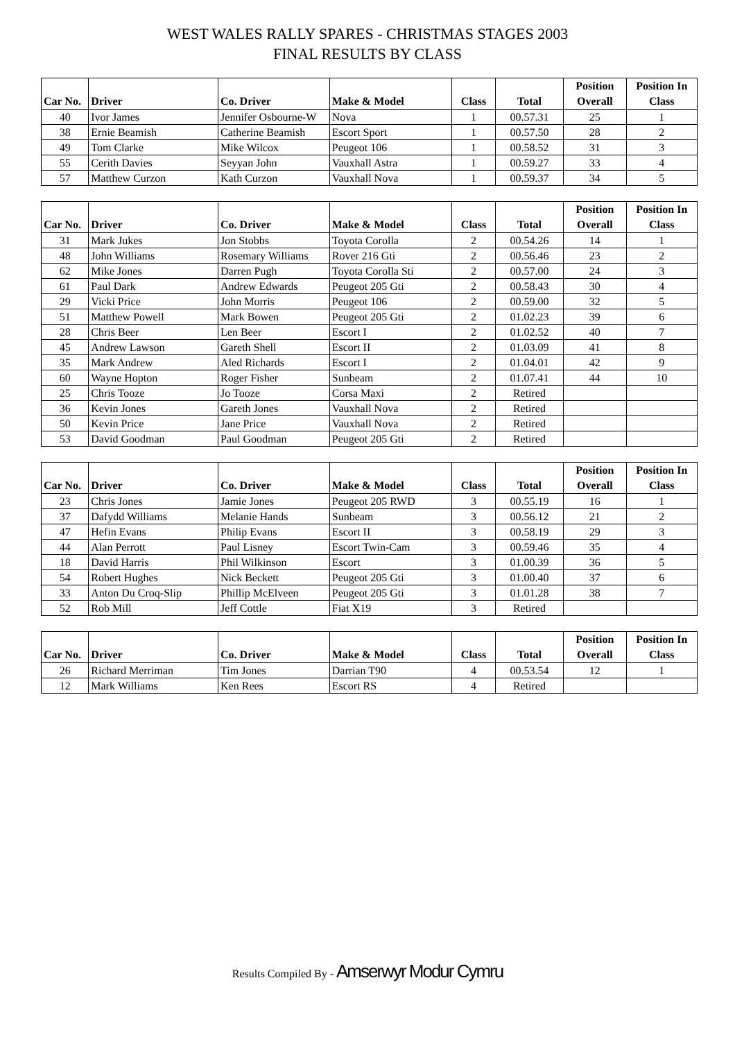WEST WALES RALLY SPARES - CHRISTMAS STAGES 2003
FINAL RESULTS BY CLASS
| Car No. | Driver | Co. Driver | Make & Model | Class | Total | Position Overall | Position In Class |
| --- | --- | --- | --- | --- | --- | --- | --- |
| 40 | Ivor James | Jennifer Osbourne-W | Nova | 1 | 00.57.31 | 25 | 1 |
| 38 | Ernie Beamish | Catherine Beamish | Escort Sport | 1 | 00.57.50 | 28 | 2 |
| 49 | Tom Clarke | Mike Wilcox | Peugeot 106 | 1 | 00.58.52 | 31 | 3 |
| 55 | Cerith Davies | Seyyan John | Vauxhall Astra | 1 | 00.59.27 | 33 | 4 |
| 57 | Matthew Curzon | Kath Curzon | Vauxhall Nova | 1 | 00.59.37 | 34 | 5 |
| Car No. | Driver | Co. Driver | Make & Model | Class | Total | Position Overall | Position In Class |
| --- | --- | --- | --- | --- | --- | --- | --- |
| 31 | Mark Jukes | Jon Stobbs | Toyota Corolla | 2 | 00.54.26 | 14 | 1 |
| 48 | John Williams | Rosemary Williams | Rover 216 Gti | 2 | 00.56.46 | 23 | 2 |
| 62 | Mike Jones | Darren Pugh | Toyota Corolla Sti | 2 | 00.57.00 | 24 | 3 |
| 61 | Paul Dark | Andrew Edwards | Peugeot 205 Gti | 2 | 00.58.43 | 30 | 4 |
| 29 | Vicki Price | John Morris | Peugeot 106 | 2 | 00.59.00 | 32 | 5 |
| 51 | Matthew Powell | Mark Bowen | Peugeot 205 Gti | 2 | 01.02.23 | 39 | 6 |
| 28 | Chris Beer | Len Beer | Escort I | 2 | 01.02.52 | 40 | 7 |
| 45 | Andrew Lawson | Gareth Shell | Escort II | 2 | 01.03.09 | 41 | 8 |
| 35 | Mark Andrew | Aled Richards | Escort I | 2 | 01.04.01 | 42 | 9 |
| 60 | Wayne Hopton | Roger Fisher | Sunbeam | 2 | 01.07.41 | 44 | 10 |
| 25 | Chris Tooze | Jo Tooze | Corsa Maxi | 2 | Retired | | |
| 36 | Kevin Jones | Gareth Jones | Vauxhall Nova | 2 | Retired | | |
| 50 | Kevin Price | Jane Price | Vauxhall Nova | 2 | Retired | | |
| 53 | David Goodman | Paul Goodman | Peugeot 205 Gti | 2 | Retired | | |
| Car No. | Driver | Co. Driver | Make & Model | Class | Total | Position Overall | Position In Class |
| --- | --- | --- | --- | --- | --- | --- | --- |
| 23 | Chris Jones | Jamie Jones | Peugeot 205 RWD | 3 | 00.55.19 | 16 | 1 |
| 37 | Dafydd Williams | Melanie Hands | Sunbeam | 3 | 00.56.12 | 21 | 2 |
| 47 | Hefin Evans | Philip Evans | Escort II | 3 | 00.58.19 | 29 | 3 |
| 44 | Alan Perrott | Paul Lisney | Escort Twin-Cam | 3 | 00.59.46 | 35 | 4 |
| 18 | David Harris | Phil Wilkinson | Escort | 3 | 01.00.39 | 36 | 5 |
| 54 | Robert Hughes | Nick Beckett | Peugeot 205 Gti | 3 | 01.00.40 | 37 | 6 |
| 33 | Anton Du Croq-Slip | Phillip McElveen | Peugeot 205 Gti | 3 | 01.01.28 | 38 | 7 |
| 52 | Rob Mill | Jeff Cottle | Fiat X19 | 3 | Retired | | |
| Car No. | Driver | Co. Driver | Make & Model | Class | Total | Position Overall | Position In Class |
| --- | --- | --- | --- | --- | --- | --- | --- |
| 26 | Richard Merriman | Tim Jones | Darrian T90 | 4 | 00.53.54 | 12 | 1 |
| 12 | Mark Williams | Ken Rees | Escort RS | 4 | Retired | | |
Results Compiled By - Amserwyr Modur Cymru